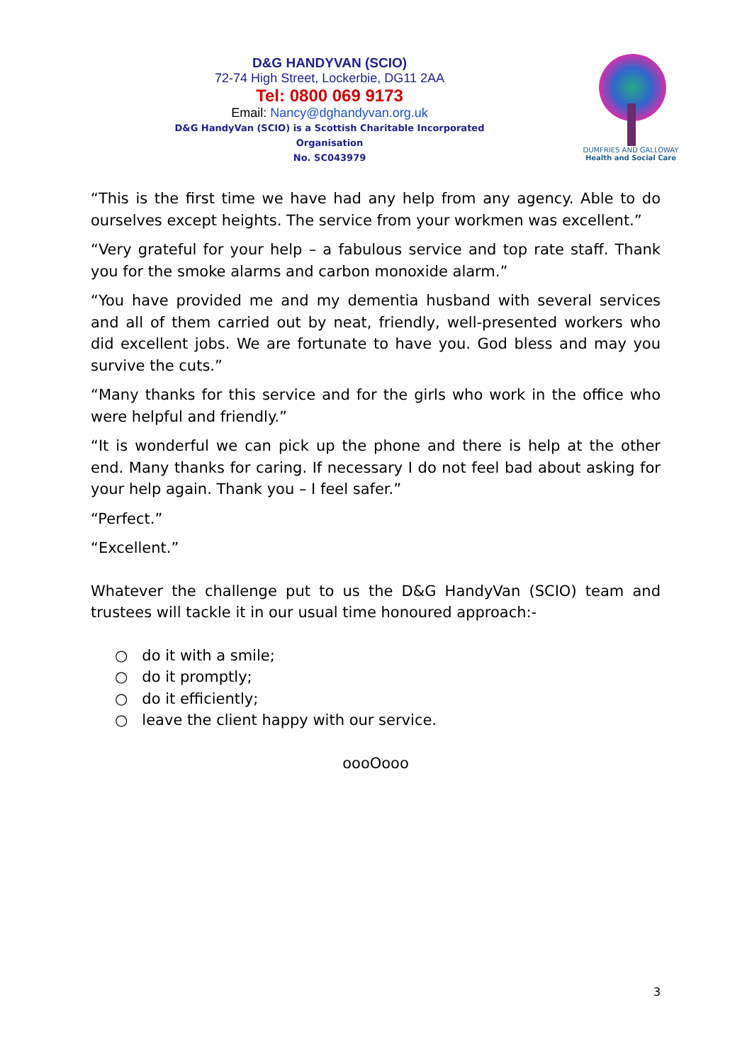D&G HANDYVAN (SCIO)
72-74 High Street, Lockerbie, DG11 2AA
Tel: 0800 069 9173
Email: Nancy@dghandyvan.org.uk
D&G HandyVan (SCIO) is a Scottish Charitable Incorporated Organisation
No. SC043979
DUMFRIES AND GALLOWAY
Health and Social Care
“This is the first time we have had any help from any agency. Able to do ourselves except heights. The service from your workmen was excellent.”
“Very grateful for your help – a fabulous service and top rate staff. Thank you for the smoke alarms and carbon monoxide alarm.”
“You have provided me and my dementia husband with several services and all of them carried out by neat, friendly, well-presented workers who did excellent jobs. We are fortunate to have you. God bless and may you survive the cuts.”
“Many thanks for this service and for the girls who work in the office who were helpful and friendly.”
“It is wonderful we can pick up the phone and there is help at the other end. Many thanks for caring. If necessary I do not feel bad about asking for your help again. Thank you – I feel safer.”
“Perfect.”
“Excellent.”
Whatever the challenge put to us the D&G HandyVan (SCIO) team and trustees will tackle it in our usual time honoured approach:-
○ do it with a smile;
○ do it promptly;
○ do it efficiently;
○ leave the client happy with our service.
oooOooo
3